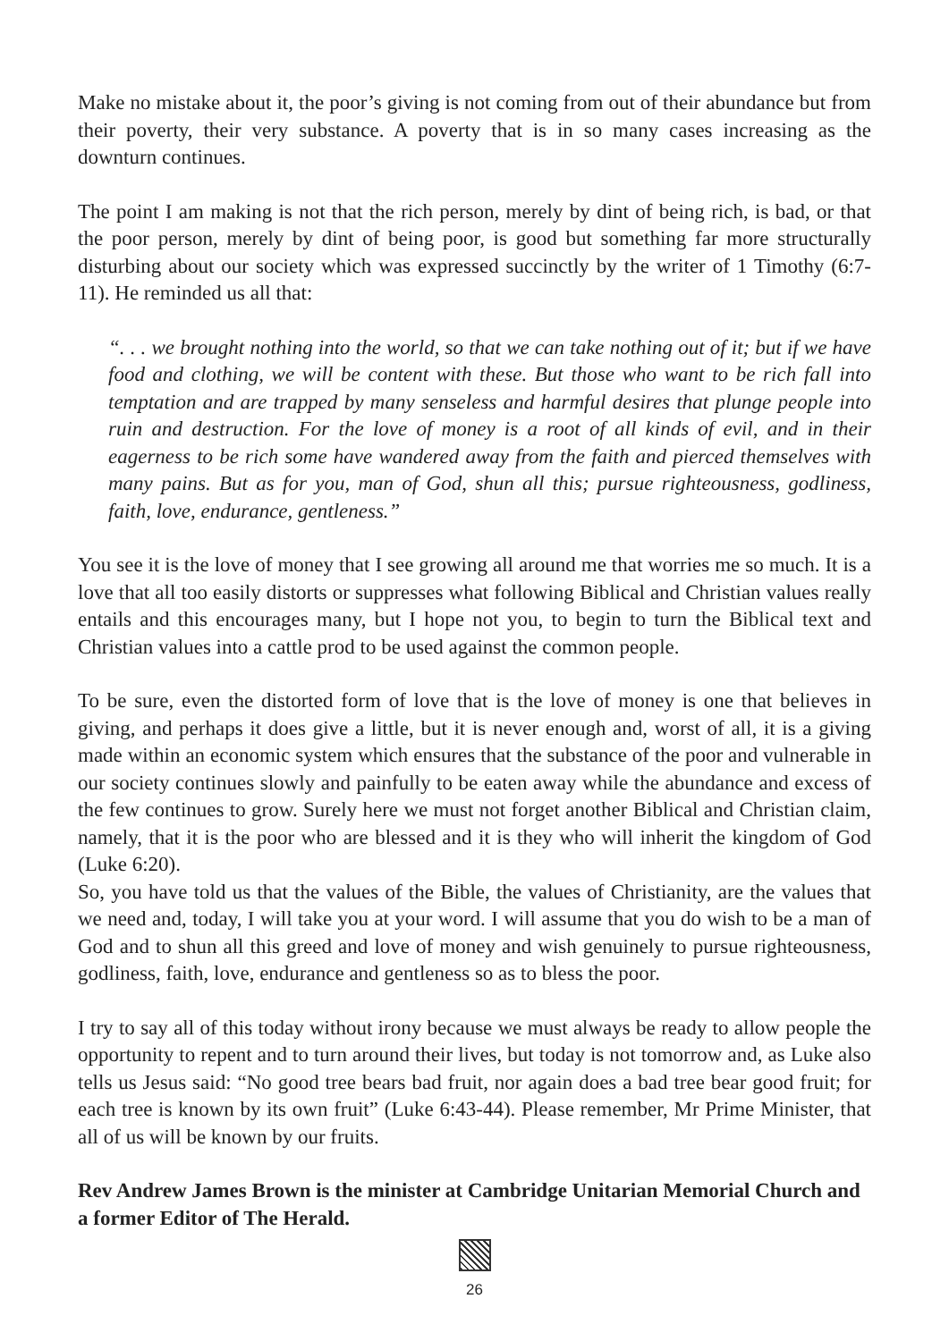Make no mistake about it, the poor’s giving is not coming from out of their abundance but from their poverty, their very substance. A poverty that is in so many cases increasing as the downturn continues.
The point I am making is not that the rich person, merely by dint of being rich, is bad, or that the poor person, merely by dint of being poor, is good but something far more structurally disturbing about our society which was expressed succinctly by the writer of 1 Timothy (6:7-11). He reminded us all that:
“. . . we brought nothing into the world, so that we can take nothing out of it; but if we have food and clothing, we will be content with these. But those who want to be rich fall into temptation and are trapped by many senseless and harmful desires that plunge people into ruin and destruction. For the love of money is a root of all kinds of evil, and in their eagerness to be rich some have wandered away from the faith and pierced themselves with many pains. But as for you, man of God, shun all this; pursue righteousness, godliness, faith, love, endurance, gentleness.”
You see it is the love of money that I see growing all around me that worries me so much. It is a love that all too easily distorts or suppresses what following Biblical and Christian values really entails and this encourages many, but I hope not you, to begin to turn the Biblical text and Christian values into a cattle prod to be used against the common people.
To be sure, even the distorted form of love that is the love of money is one that believes in giving, and perhaps it does give a little, but it is never enough and, worst of all, it is a giving made within an economic system which ensures that the substance of the poor and vulnerable in our society continues slowly and painfully to be eaten away while the abundance and excess of the few continues to grow. Surely here we must not forget another Biblical and Christian claim, namely, that it is the poor who are blessed and it is they who will inherit the kingdom of God (Luke 6:20).
So, you have told us that the values of the Bible, the values of Christianity, are the values that we need and, today, I will take you at your word. I will assume that you do wish to be a man of God and to shun all this greed and love of money and wish genuinely to pursue righteousness, godliness, faith, love, endurance and gentleness so as to bless the poor.
I try to say all of this today without irony because we must always be ready to allow people the opportunity to repent and to turn around their lives, but today is not tomorrow and, as Luke also tells us Jesus said: “No good tree bears bad fruit, nor again does a bad tree bear good fruit; for each tree is known by its own fruit” (Luke 6:43-44). Please remember, Mr Prime Minister, that all of us will be known by our fruits.
Rev Andrew James Brown is the minister at Cambridge Unitarian Memorial Church and a former Editor of The Herald.
26